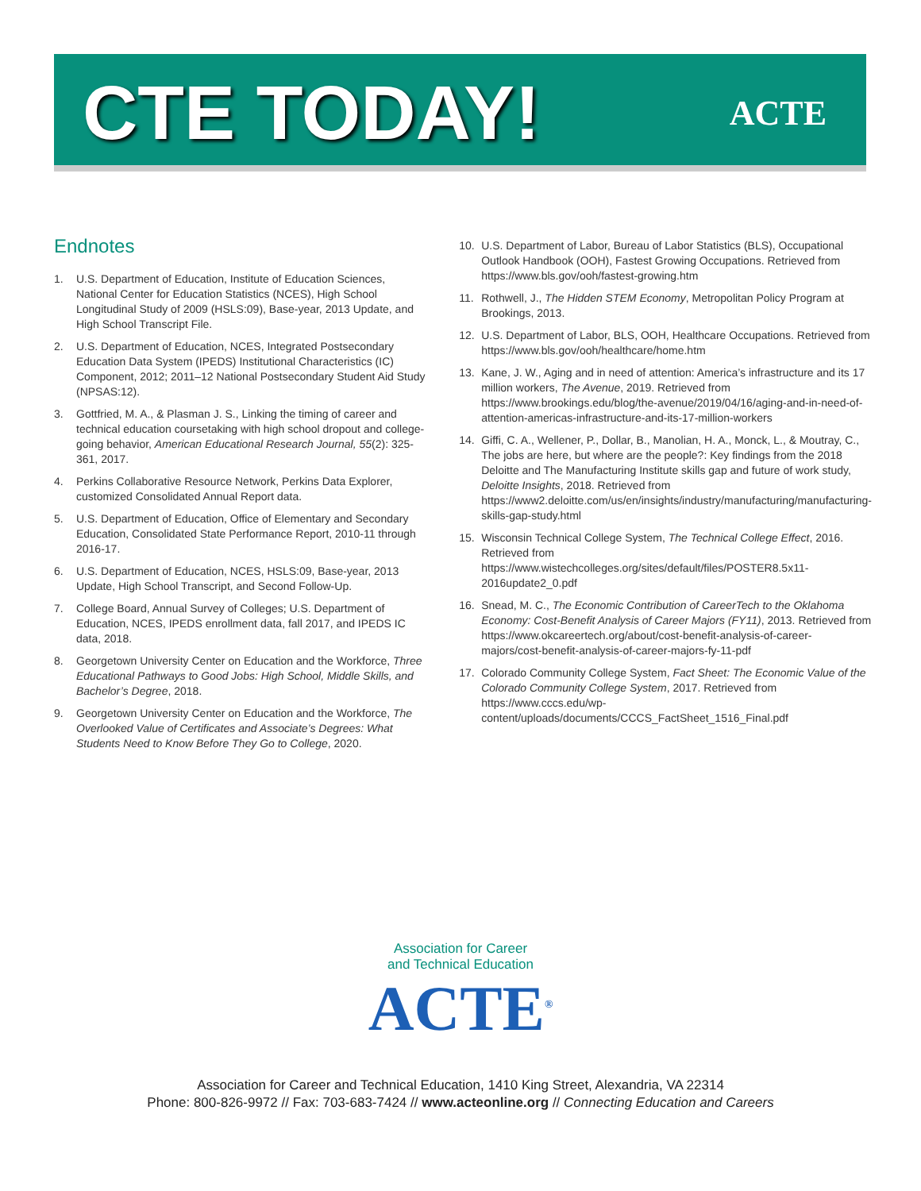CTE TODAY!
ACTE
Endnotes
1. U.S. Department of Education, Institute of Education Sciences, National Center for Education Statistics (NCES), High School Longitudinal Study of 2009 (HSLS:09), Base-year, 2013 Update, and High School Transcript File.
2. U.S. Department of Education, NCES, Integrated Postsecondary Education Data System (IPEDS) Institutional Characteristics (IC) Component, 2012; 2011–12 National Postsecondary Student Aid Study (NPSAS:12).
3. Gottfried, M. A., & Plasman J. S., Linking the timing of career and technical education coursetaking with high school dropout and college-going behavior, American Educational Research Journal, 55(2): 325-361, 2017.
4. Perkins Collaborative Resource Network, Perkins Data Explorer, customized Consolidated Annual Report data.
5. U.S. Department of Education, Office of Elementary and Secondary Education, Consolidated State Performance Report, 2010-11 through 2016-17.
6. U.S. Department of Education, NCES, HSLS:09, Base-year, 2013 Update, High School Transcript, and Second Follow-Up.
7. College Board, Annual Survey of Colleges; U.S. Department of Education, NCES, IPEDS enrollment data, fall 2017, and IPEDS IC data, 2018.
8. Georgetown University Center on Education and the Workforce, Three Educational Pathways to Good Jobs: High School, Middle Skills, and Bachelor’s Degree, 2018.
9. Georgetown University Center on Education and the Workforce, The Overlooked Value of Certificates and Associate’s Degrees: What Students Need to Know Before They Go to College, 2020.
10. U.S. Department of Labor, Bureau of Labor Statistics (BLS), Occupational Outlook Handbook (OOH), Fastest Growing Occupations. Retrieved from https://www.bls.gov/ooh/fastest-growing.htm
11. Rothwell, J., The Hidden STEM Economy, Metropolitan Policy Program at Brookings, 2013.
12. U.S. Department of Labor, BLS, OOH, Healthcare Occupations. Retrieved from https://www.bls.gov/ooh/healthcare/home.htm
13. Kane, J. W., Aging and in need of attention: America’s infrastructure and its 17 million workers, The Avenue, 2019. Retrieved from https://www.brookings.edu/blog/the-avenue/2019/04/16/aging-and-in-need-of-attention-americas-infrastructure-and-its-17-million-workers
14. Giffi, C. A., Wellener, P., Dollar, B., Manolian, H. A., Monck, L., & Moutray, C., The jobs are here, but where are the people?: Key findings from the 2018 Deloitte and The Manufacturing Institute skills gap and future of work study, Deloitte Insights, 2018. Retrieved from https://www2.deloitte.com/us/en/insights/industry/manufacturing/manufacturing-skills-gap-study.html
15. Wisconsin Technical College System, The Technical College Effect, 2016. Retrieved from https://www.wistechcolleges.org/sites/default/files/POSTER8.5x11-2016update2_0.pdf
16. Snead, M. C., The Economic Contribution of CareerTech to the Oklahoma Economy: Cost-Benefit Analysis of Career Majors (FY11), 2013. Retrieved from https://www.okcareertech.org/about/cost-benefit-analysis-of-career-majors/cost-benefit-analysis-of-career-majors-fy-11-pdf
17. Colorado Community College System, Fact Sheet: The Economic Value of the Colorado Community College System, 2017. Retrieved from https://www.cccs.edu/wp-content/uploads/documents/CCCS_FactSheet_1516_Final.pdf
Association for Career
and Technical Education
ACTE<sup>®</sup>
Association for Career and Technical Education, 1410 King Street, Alexandria, VA 22314
Phone: 800-826-9972 // Fax: 703-683-7424 // www.acteonline.org // Connecting Education and Careers